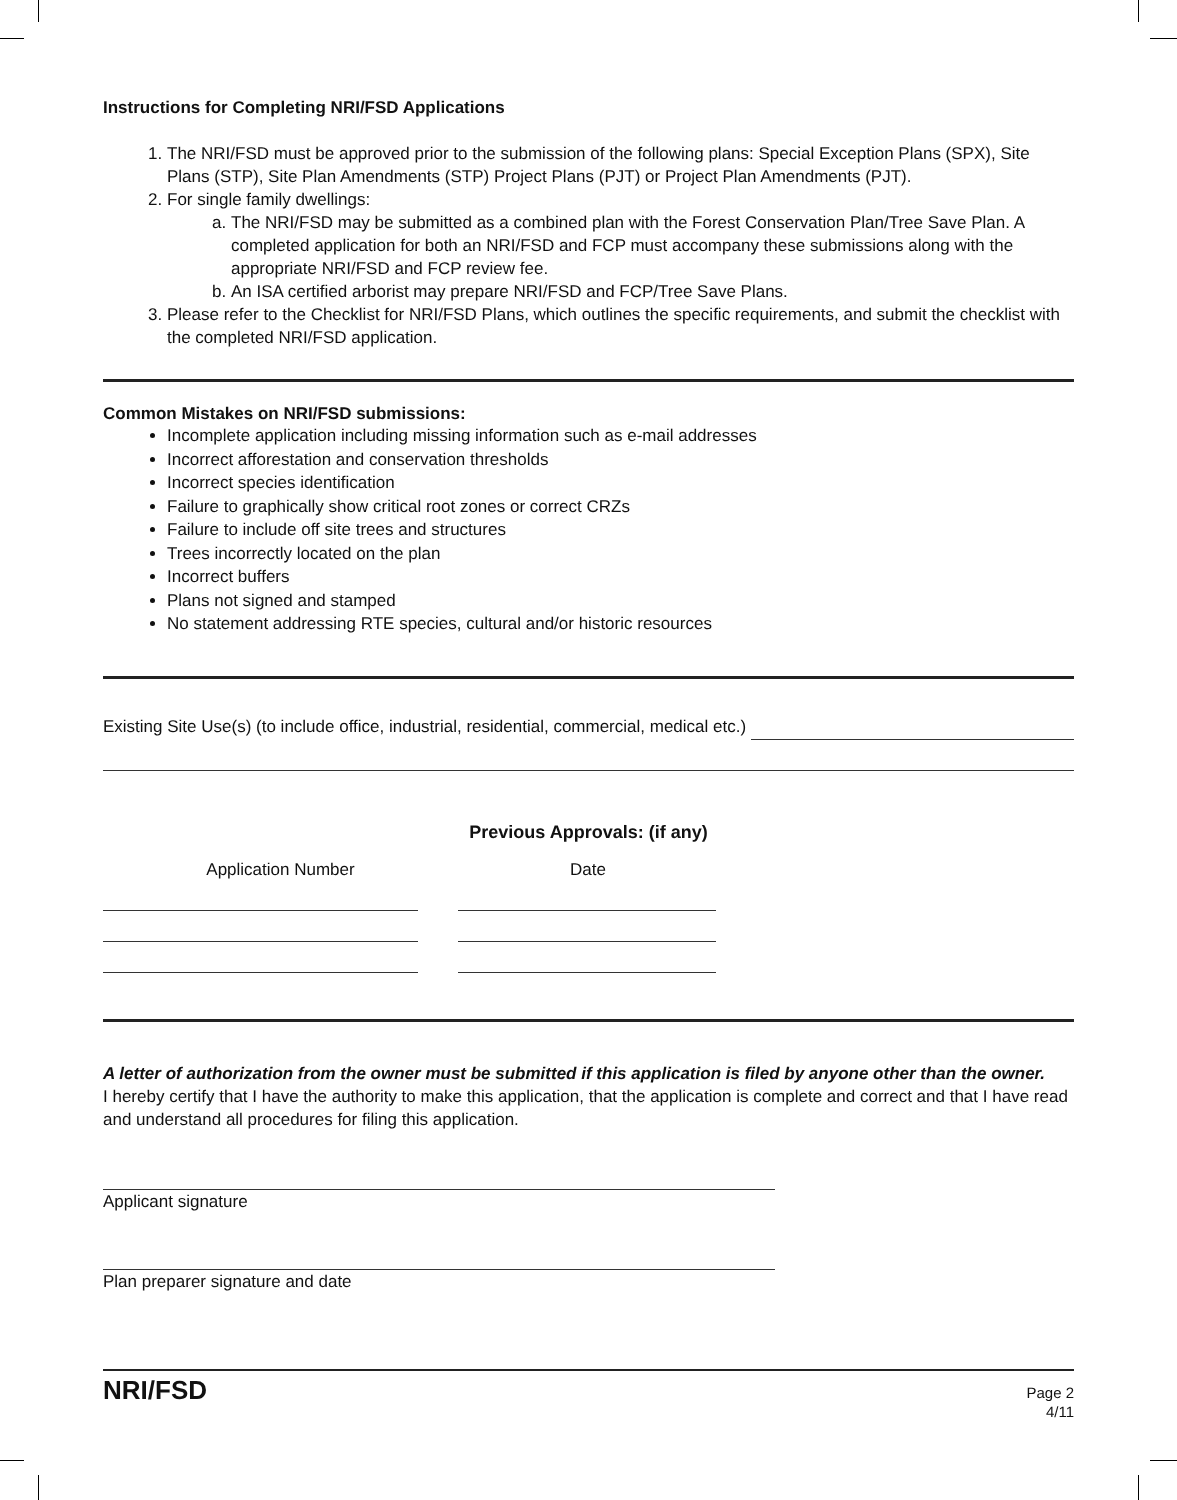Instructions for Completing NRI/FSD Applications
1. The NRI/FSD must be approved prior to the submission of the following plans: Special Exception Plans (SPX), Site Plans (STP), Site Plan Amendments (STP) Project Plans (PJT) or Project Plan Amendments (PJT).
2. For single family dwellings:
a. The NRI/FSD may be submitted as a combined plan with the Forest Conservation Plan/Tree Save Plan. A completed application for both an NRI/FSD and FCP must accompany these submissions along with the appropriate NRI/FSD and FCP review fee.
b. An ISA certified arborist may prepare NRI/FSD and FCP/Tree Save Plans.
3. Please refer to the Checklist for NRI/FSD Plans, which outlines the specific requirements, and submit the checklist with the completed NRI/FSD application.
Common Mistakes on NRI/FSD submissions:
Incomplete application including missing information such as e-mail addresses
Incorrect afforestation and conservation thresholds
Incorrect species identification
Failure to graphically show critical root zones or correct CRZs
Failure to include off site trees and structures
Trees incorrectly located on the plan
Incorrect buffers
Plans not signed and stamped
No statement addressing RTE species, cultural and/or historic resources
Existing Site Use(s) (to include office, industrial, residential, commercial, medical etc.)
Previous Approvals: (if any)
Application Number Date
A letter of authorization from the owner must be submitted if this application is filed by anyone other than the owner.
I hereby certify that I have the authority to make this application, that the application is complete and correct and that I have read and understand all procedures for filing this application.
Applicant signature
Plan preparer signature and date
NRI/FSD Page 2
4/11